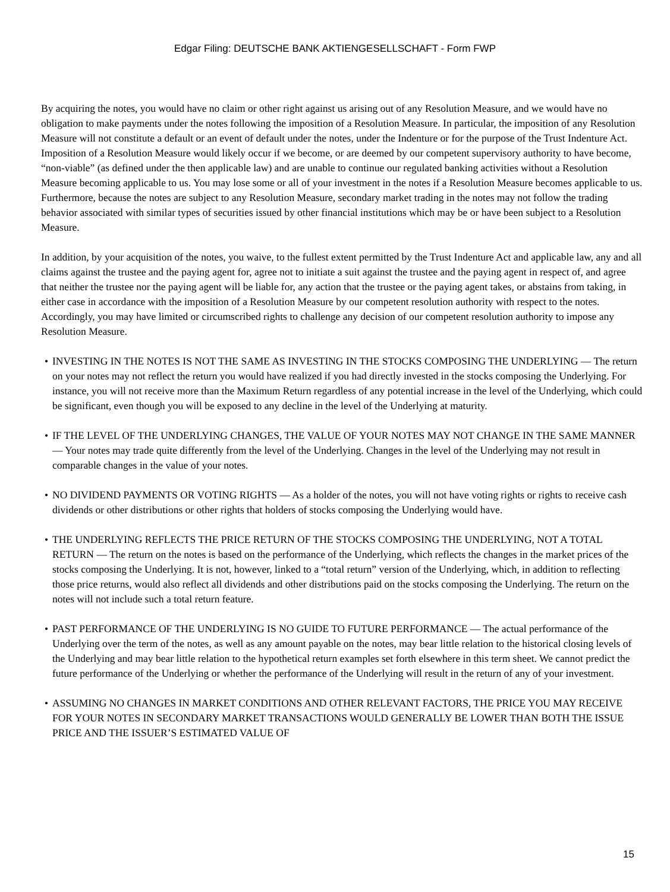Edgar Filing: DEUTSCHE BANK AKTIENGESELLSCHAFT - Form FWP
By acquiring the notes, you would have no claim or other right against us arising out of any Resolution Measure, and we would have no obligation to make payments under the notes following the imposition of a Resolution Measure. In particular, the imposition of any Resolution Measure will not constitute a default or an event of default under the notes, under the Indenture or for the purpose of the Trust Indenture Act. Imposition of a Resolution Measure would likely occur if we become, or are deemed by our competent supervisory authority to have become, “non-viable” (as defined under the then applicable law) and are unable to continue our regulated banking activities without a Resolution Measure becoming applicable to us. You may lose some or all of your investment in the notes if a Resolution Measure becomes applicable to us. Furthermore, because the notes are subject to any Resolution Measure, secondary market trading in the notes may not follow the trading behavior associated with similar types of securities issued by other financial institutions which may be or have been subject to a Resolution Measure.
In addition, by your acquisition of the notes, you waive, to the fullest extent permitted by the Trust Indenture Act and applicable law, any and all claims against the trustee and the paying agent for, agree not to initiate a suit against the trustee and the paying agent in respect of, and agree that neither the trustee nor the paying agent will be liable for, any action that the trustee or the paying agent takes, or abstains from taking, in either case in accordance with the imposition of a Resolution Measure by our competent resolution authority with respect to the notes. Accordingly, you may have limited or circumscribed rights to challenge any decision of our competent resolution authority to impose any Resolution Measure.
• INVESTING IN THE NOTES IS NOT THE SAME AS INVESTING IN THE STOCKS COMPOSING THE UNDERLYING — The return on your notes may not reflect the return you would have realized if you had directly invested in the stocks composing the Underlying. For instance, you will not receive more than the Maximum Return regardless of any potential increase in the level of the Underlying, which could be significant, even though you will be exposed to any decline in the level of the Underlying at maturity.
• IF THE LEVEL OF THE UNDERLYING CHANGES, THE VALUE OF YOUR NOTES MAY NOT CHANGE IN THE SAME MANNER — Your notes may trade quite differently from the level of the Underlying. Changes in the level of the Underlying may not result in comparable changes in the value of your notes.
• NO DIVIDEND PAYMENTS OR VOTING RIGHTS — As a holder of the notes, you will not have voting rights or rights to receive cash dividends or other distributions or other rights that holders of stocks composing the Underlying would have.
• THE UNDERLYING REFLECTS THE PRICE RETURN OF THE STOCKS COMPOSING THE UNDERLYING, NOT A TOTAL RETURN — The return on the notes is based on the performance of the Underlying, which reflects the changes in the market prices of the stocks composing the Underlying. It is not, however, linked to a “total return” version of the Underlying, which, in addition to reflecting those price returns, would also reflect all dividends and other distributions paid on the stocks composing the Underlying. The return on the notes will not include such a total return feature.
• PAST PERFORMANCE OF THE UNDERLYING IS NO GUIDE TO FUTURE PERFORMANCE — The actual performance of the Underlying over the term of the notes, as well as any amount payable on the notes, may bear little relation to the historical closing levels of the Underlying and may bear little relation to the hypothetical return examples set forth elsewhere in this term sheet. We cannot predict the future performance of the Underlying or whether the performance of the Underlying will result in the return of any of your investment.
• ASSUMING NO CHANGES IN MARKET CONDITIONS AND OTHER RELEVANT FACTORS, THE PRICE YOU MAY RECEIVE FOR YOUR NOTES IN SECONDARY MARKET TRANSACTIONS WOULD GENERALLY BE LOWER THAN BOTH THE ISSUE PRICE AND THE ISSUER’S ESTIMATED VALUE OF
15